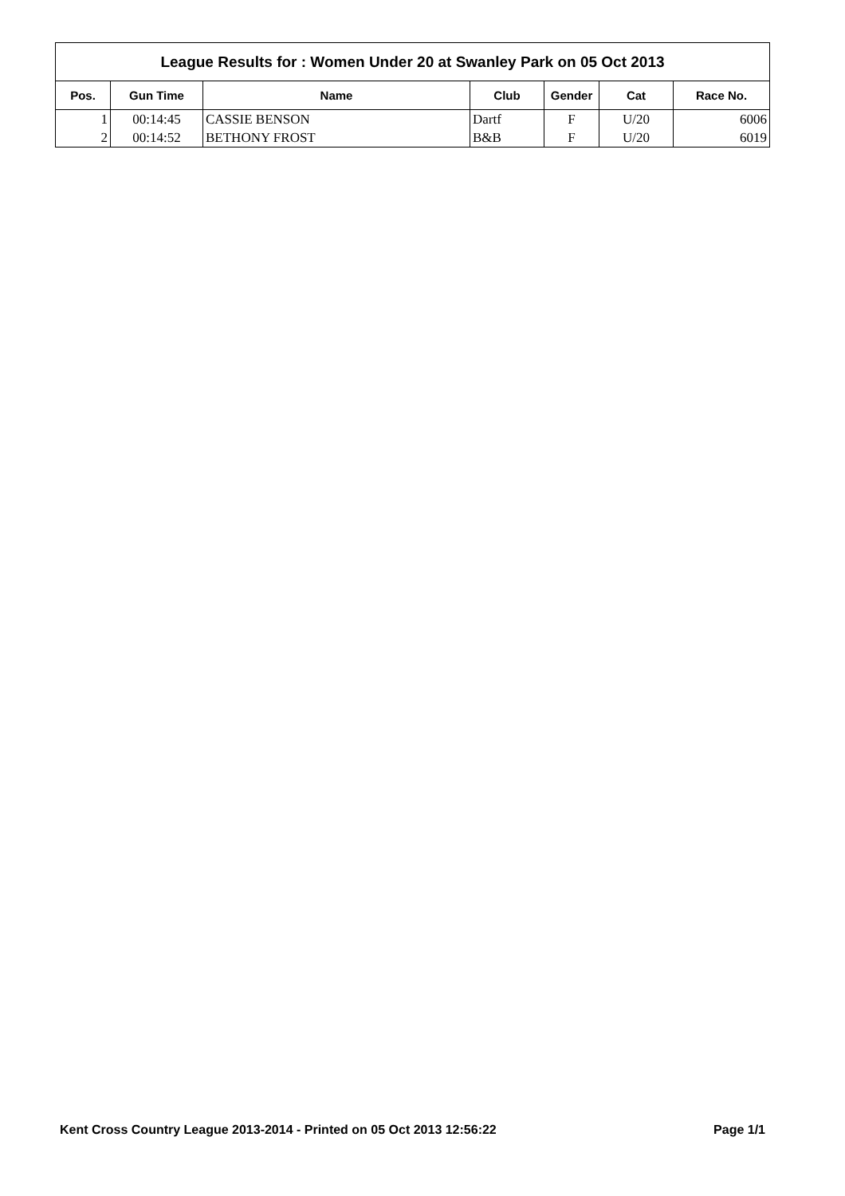League Results for : Women Under 20 at Swanley Park on 05 Oct 2013
| Pos. | Gun Time | Name | Club | Gender | Cat | Race No. |
| --- | --- | --- | --- | --- | --- | --- |
| 1 | 00:14:45 | CASSIE BENSON | Dartf | F | U/20 | 6006 |
| 2 | 00:14:52 | BETHONY FROST | B&B | F | U/20 | 6019 |
Kent Cross Country League 2013-2014 - Printed on 05 Oct 2013 12:56:22 Page 1/1